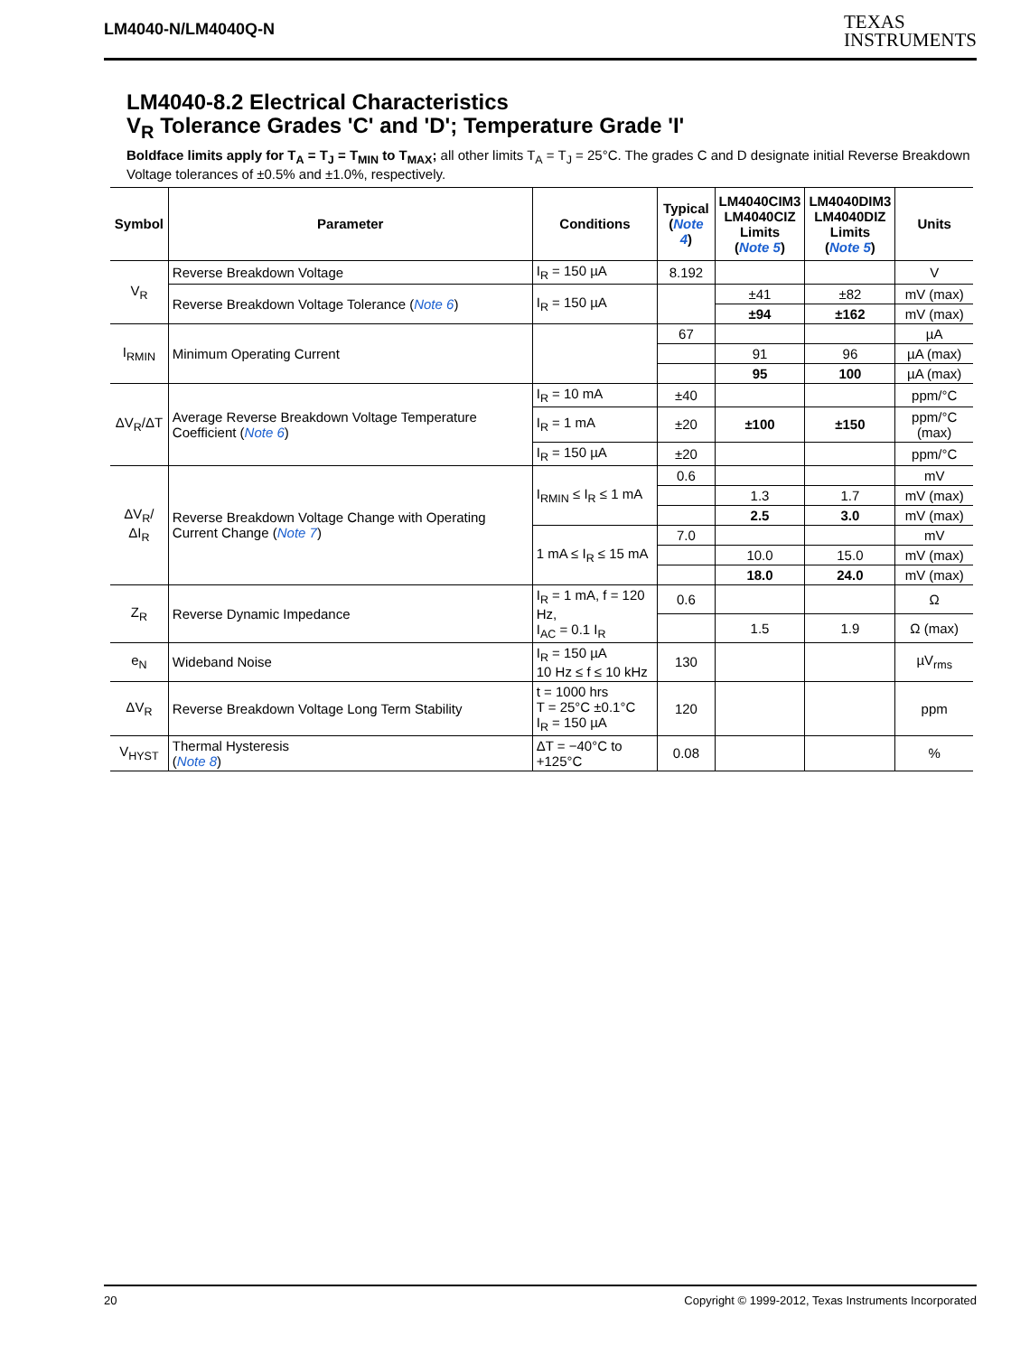LM4040-N/LM4040Q-N
TEXAS
INSTRUMENTS
LM4040-8.2 Electrical Characteristics
V<sub>R</sub> Tolerance Grades 'C' and 'D'; Temperature Grade 'I'
Boldface limits apply for T<sub>A</sub> = T<sub>J</sub> = T<sub>MIN</sub> to T<sub>MAX</sub>; all other limits T<sub>A</sub> = T<sub>J</sub> = 25°C. The grades C and D designate initial Reverse Breakdown Voltage tolerances of ±0.5% and ±1.0%, respectively.
| Symbol | Parameter | Conditions | Typical ( Note 4 ) | LM4040CIM3 LM4040CIZ Limits ( Note 5 ) | LM4040DIM3 LM4040DIZ Limits ( Note 5 ) | Units |
| --- | --- | --- | --- | --- | --- | --- |
| V<sub>R</sub> | Reverse Breakdown Voltage | I<sub>R</sub> = 150 µA | 8.192 | | | V |
| | Reverse Breakdown Voltage Tolerance ( Note 6 ) | I<sub>R</sub> = 150 µA | | ±41 | ±82 | mV (max) |
| | | | | ±94 | ±162 | mV (max) |
| I<sub>RMIN</sub> | Minimum Operating Current | | 67 | | | µA |
| | | | | 91 | 96 | µA (max) |
| | | | | 95 | 100 | µA (max) |
| ΔV<sub>R</sub>/ΔT | Average Reverse Breakdown Voltage Temperature Coefficient ( Note 6 ) | I<sub>R</sub> = 10 mA | ±40 | | | ppm/°C |
| | | I<sub>R</sub> = 1 mA | ±20 | ±100 | ±150 | ppm/°C (max) |
| | | I<sub>R</sub> = 150 µA | ±20 | | | ppm/°C |
| ΔV<sub>R</sub>/ΔI<sub>R</sub> | Reverse Breakdown Voltage Change with Operating Current Change ( Note 7 ) | I<sub>RMIN</sub> ≤ I<sub>R</sub> ≤ 1 mA | 0.6 | | | mV |
| | | | | 1.3 | 1.7 | mV (max) |
| | | | | 2.5 | 3.0 | mV (max) |
| | | 1 mA ≤ I<sub>R</sub> ≤ 15 mA | 7.0 | | | mV |
| | | | | 10.0 | 15.0 | mV (max) |
| | | | | 18.0 | 24.0 | mV (max) |
| Z<sub>R</sub> | Reverse Dynamic Impedance | I<sub>R</sub> = 1 mA, f = 120 Hz, I<sub>AC</sub> = 0.1 I<sub>R</sub> | 0.6 | | | Ω |
| | | | | 1.5 | 1.9 | Ω (max) |
| e<sub>N</sub> | Wideband Noise | I<sub>R</sub> = 150 µA 10 Hz ≤ f ≤ 10 kHz | 130 | | | µV<sub>rms</sub> |
| ΔV<sub>R</sub> | Reverse Breakdown Voltage Long Term Stability | t = 1000 hrs T = 25°C ±0.1°C I<sub>R</sub> = 150 µA | 120 | | | ppm |
| V<sub>HYST</sub> | Thermal Hysteresis ( Note 8 ) | ΔT = −40°C to +125°C | 0.08 | | | % |
20 Copyright © 1999-2012, Texas Instruments Incorporated